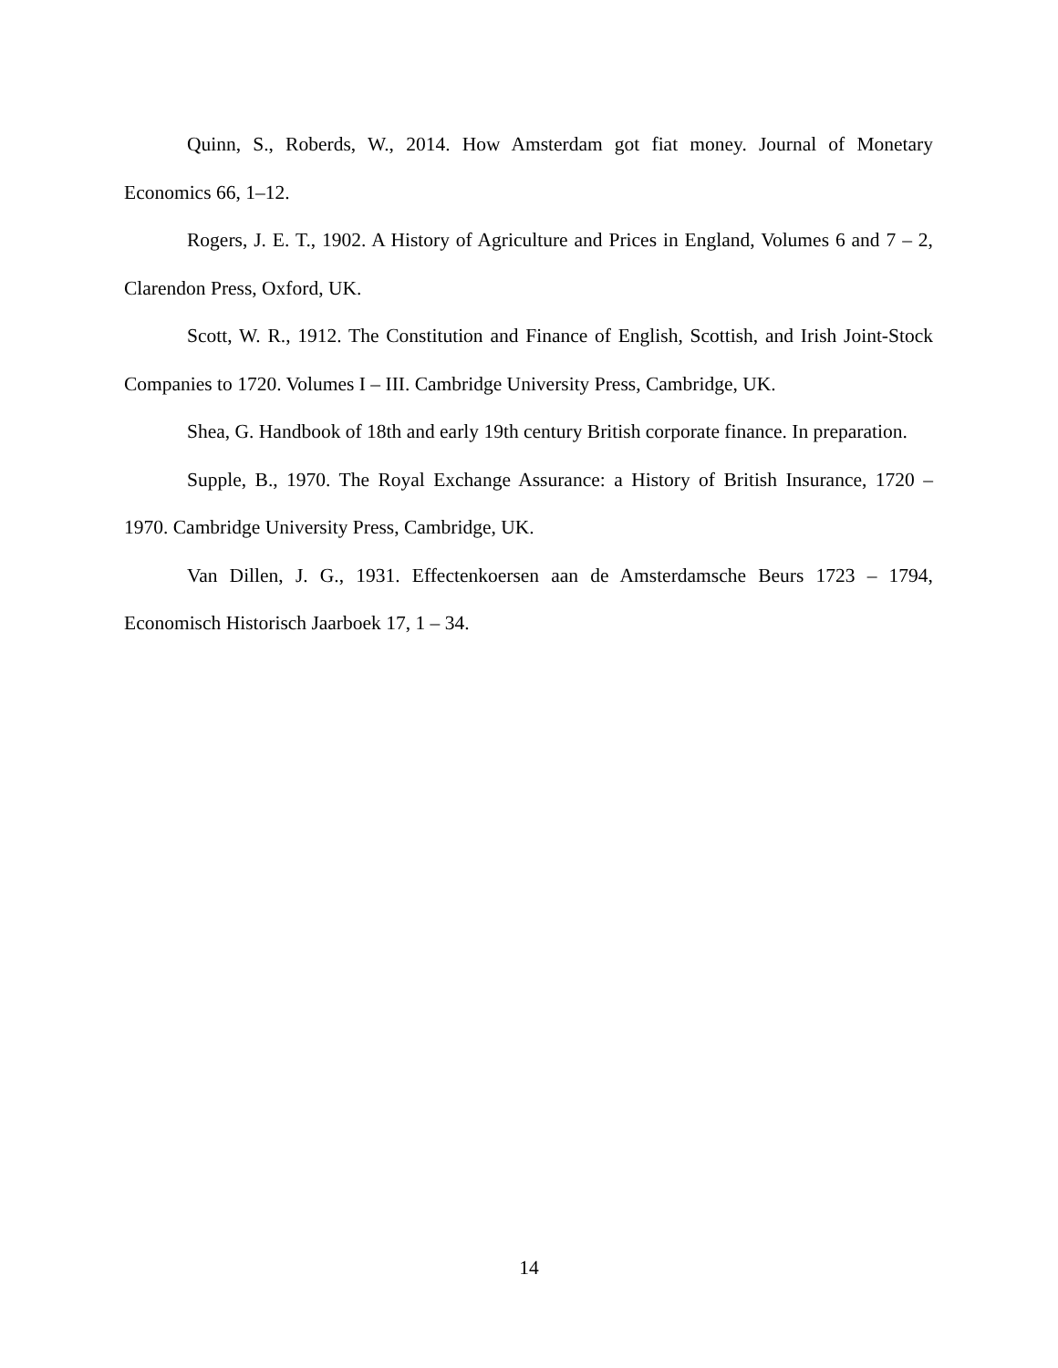Quinn, S., Roberds, W., 2014. How Amsterdam got fiat money. Journal of Monetary Economics 66, 1–12.
Rogers, J. E. T., 1902. A History of Agriculture and Prices in England, Volumes 6 and 7 – 2, Clarendon Press, Oxford, UK.
Scott, W. R., 1912. The Constitution and Finance of English, Scottish, and Irish Joint-Stock Companies to 1720. Volumes I – III. Cambridge University Press, Cambridge, UK.
Shea, G. Handbook of 18th and early 19th century British corporate finance. In preparation.
Supple, B., 1970. The Royal Exchange Assurance: a History of British Insurance, 1720 – 1970. Cambridge University Press, Cambridge, UK.
Van Dillen, J. G., 1931. Effectenkoersen aan de Amsterdamsche Beurs 1723 – 1794, Economisch Historisch Jaarboek 17, 1 – 34.
14